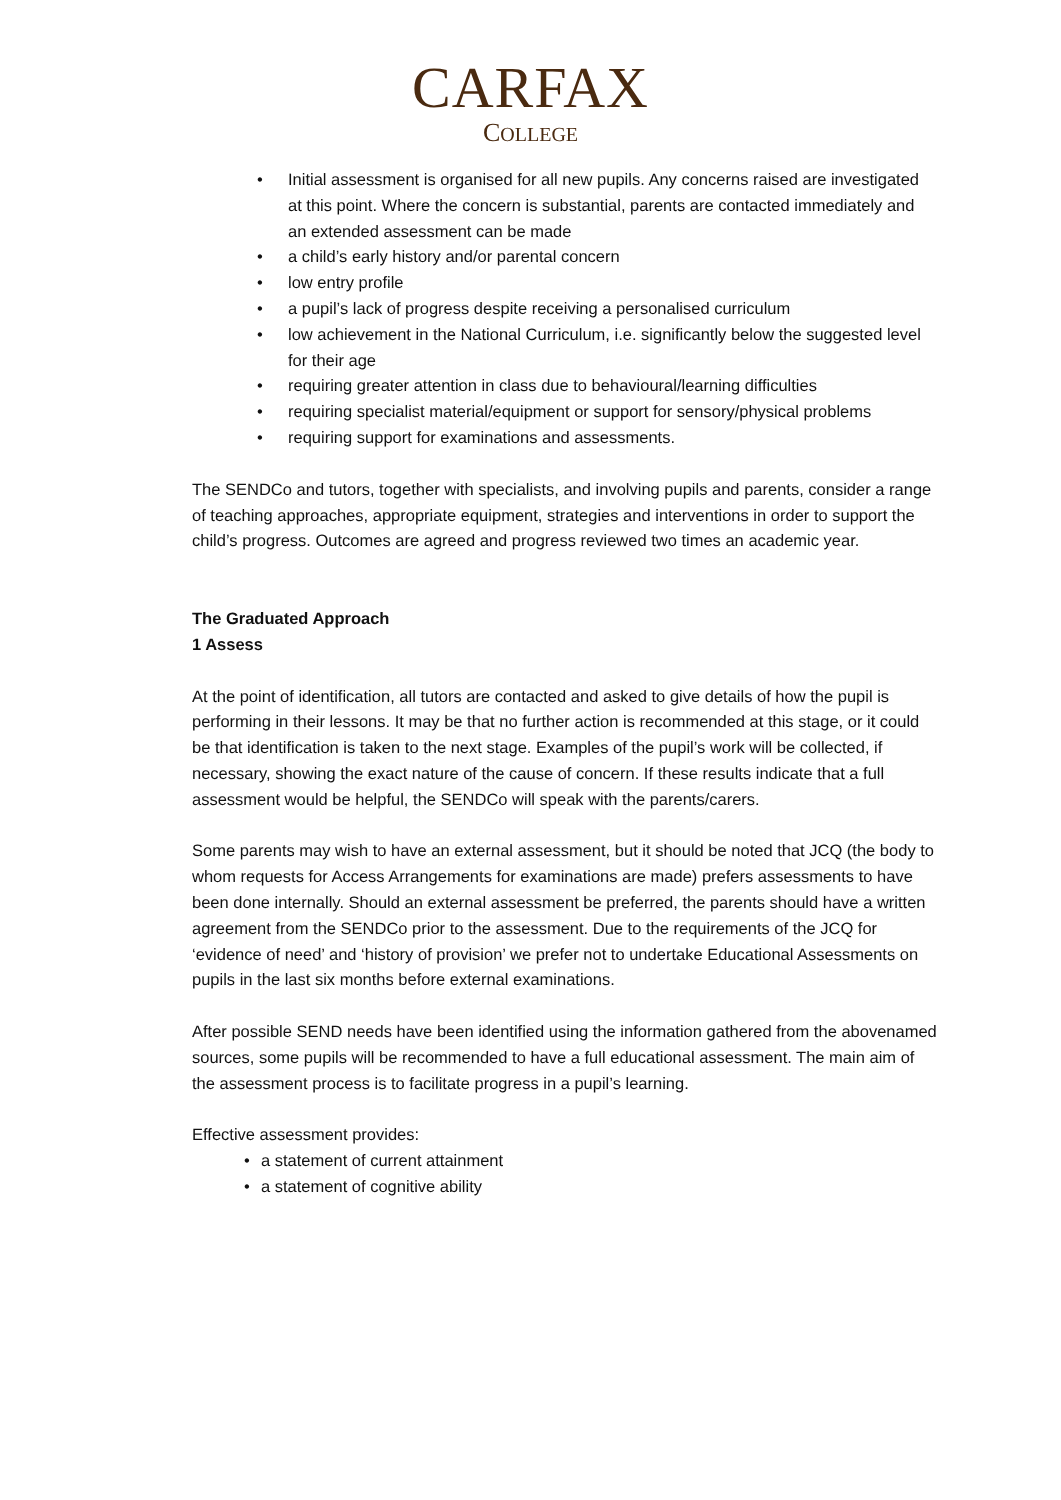CARFAX
COLLEGE
• Initial assessment is organised for all new pupils. Any concerns raised are investigated at this point. Where the concern is substantial, parents are contacted immediately and an extended assessment can be made
• a child’s early history and/or parental concern
• low entry profile
• a pupil’s lack of progress despite receiving a personalised curriculum
• low achievement in the National Curriculum, i.e. significantly below the suggested level for their age
• requiring greater attention in class due to behavioural/learning difficulties
• requiring specialist material/equipment or support for sensory/physical problems
• requiring support for examinations and assessments.
The SENDCo and tutors, together with specialists, and involving pupils and parents, consider a range of teaching approaches, appropriate equipment, strategies and interventions in order to support the child’s progress. Outcomes are agreed and progress reviewed two times an academic year.
The Graduated Approach
1 Assess
At the point of identification, all tutors are contacted and asked to give details of how the pupil is performing in their lessons. It may be that no further action is recommended at this stage, or it could be that identification is taken to the next stage. Examples of the pupil’s work will be collected, if necessary, showing the exact nature of the cause of concern. If these results indicate that a full assessment would be helpful, the SENDCo will speak with the parents/carers.
Some parents may wish to have an external assessment, but it should be noted that JCQ (the body to whom requests for Access Arrangements for examinations are made) prefers assessments to have been done internally. Should an external assessment be preferred, the parents should have a written agreement from the SENDCo prior to the assessment. Due to the requirements of the JCQ for ‘evidence of need’ and ‘history of provision’ we prefer not to undertake Educational Assessments on pupils in the last six months before external examinations.
After possible SEND needs have been identified using the information gathered from the abovenamed sources, some pupils will be recommended to have a full educational assessment. The main aim of the assessment process is to facilitate progress in a pupil’s learning.
Effective assessment provides:
• a statement of current attainment
• a statement of cognitive ability